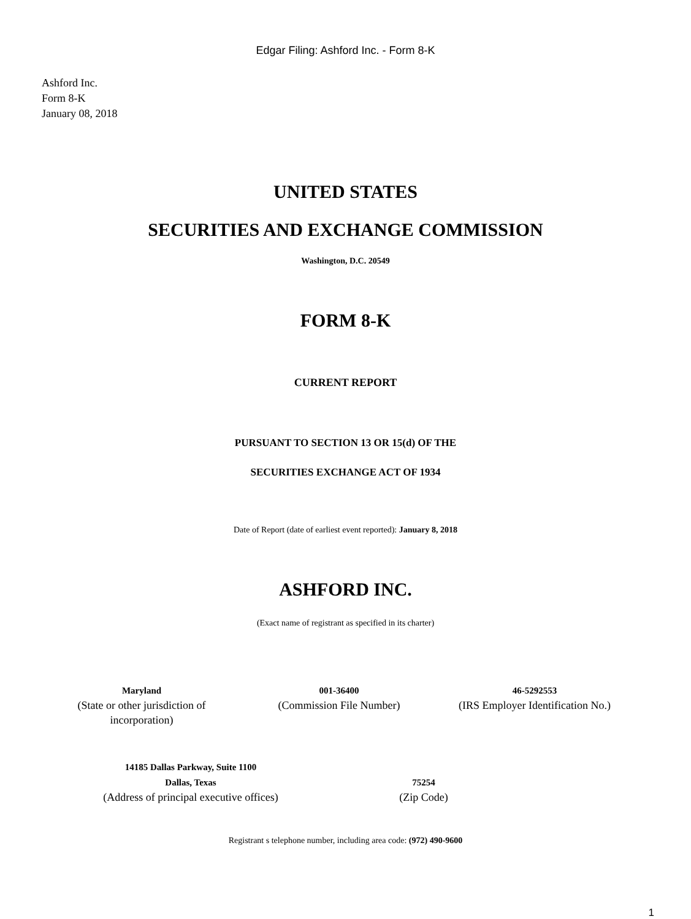Edgar Filing: Ashford Inc. - Form 8-K
Ashford Inc.
Form 8-K
January 08, 2018
UNITED STATES
SECURITIES AND EXCHANGE COMMISSION
Washington, D.C. 20549
FORM 8-K
CURRENT REPORT
PURSUANT TO SECTION 13 OR 15(d) OF THE
SECURITIES EXCHANGE ACT OF 1934
Date of Report (date of earliest event reported): January 8, 2018
ASHFORD INC.
(Exact name of registrant as specified in its charter)
| Maryland (State or other jurisdiction of incorporation) | 001-36400 (Commission File Number) | 46-5292553 (IRS Employer Identification No.) |
| 14185 Dallas Parkway, Suite 1100 Dallas, Texas (Address of principal executive offices) | 75254 (Zip Code) |
Registrant s telephone number, including area code: (972) 490-9600
1